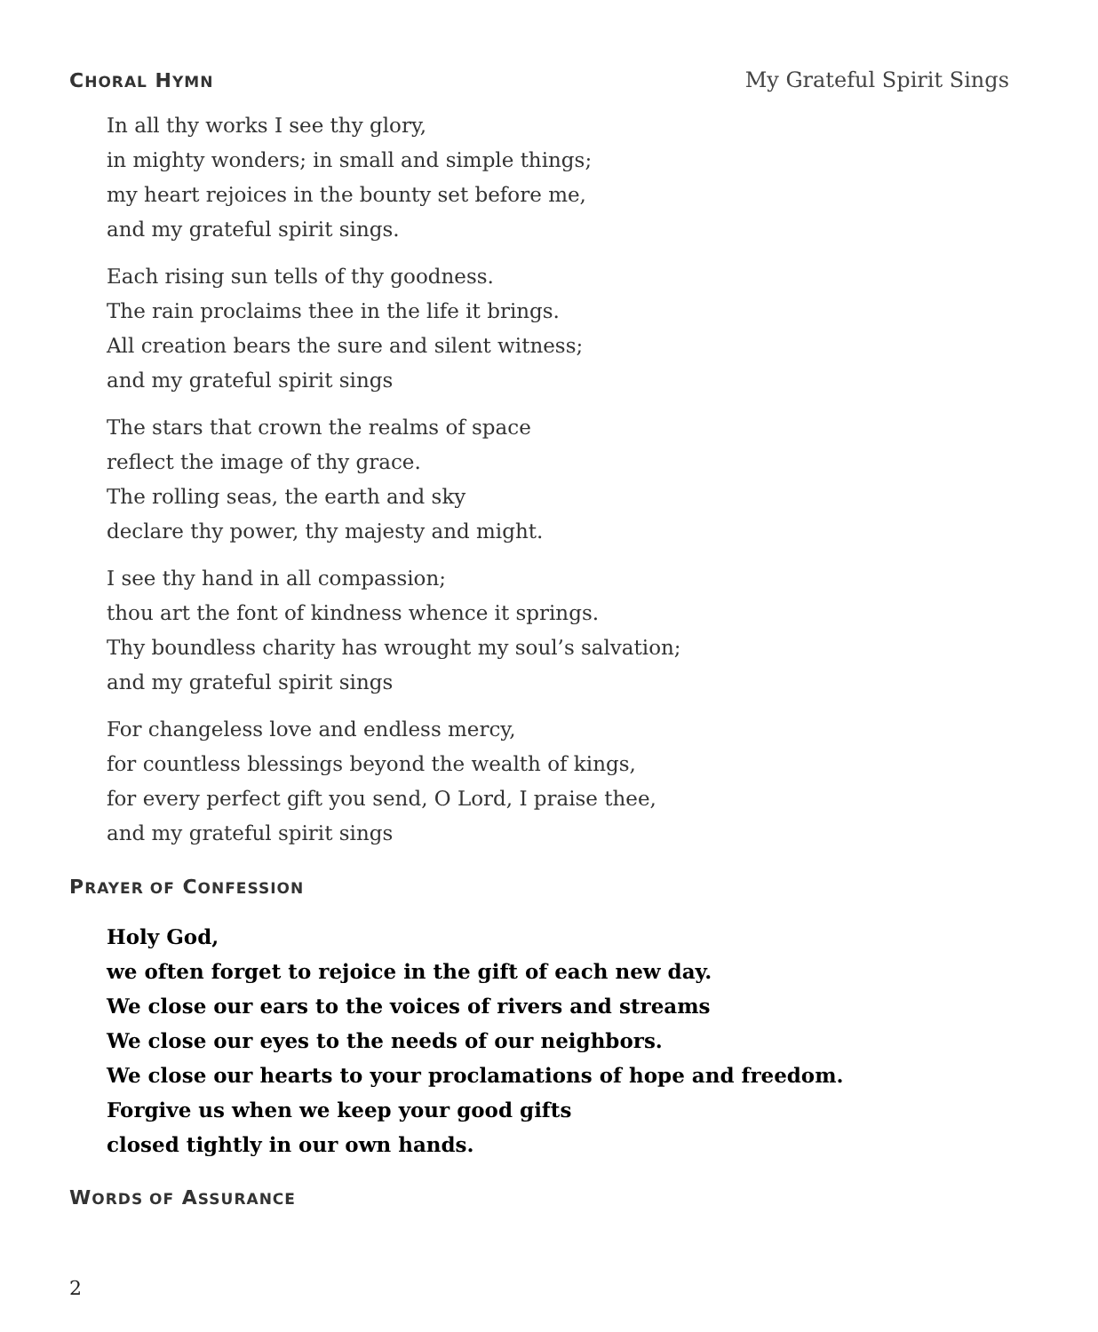CHORAL HYMN
My Grateful Spirit Sings
In all thy works I see thy glory,
in mighty wonders; in small and simple things;
my heart rejoices in the bounty set before me,
and my grateful spirit sings.
Each rising sun tells of thy goodness.
The rain proclaims thee in the life it brings.
All creation bears the sure and silent witness;
and my grateful spirit sings
The stars that crown the realms of space
reflect the image of thy grace.
The rolling seas, the earth and sky
declare thy power, thy majesty and might.
I see thy hand in all compassion;
thou art the font of kindness whence it springs.
Thy boundless charity has wrought my soul’s salvation;
and my grateful spirit sings
For changeless love and endless mercy,
for countless blessings beyond the wealth of kings,
for every perfect gift you send, O Lord, I praise thee,
and my grateful spirit sings
PRAYER OF CONFESSION
Holy God,
we often forget to rejoice in the gift of each new day.
We close our ears to the voices of rivers and streams
We close our eyes to the needs of our neighbors.
We close our hearts to your proclamations of hope and freedom.
Forgive us when we keep your good gifts
closed tightly in our own hands.
WORDS OF ASSURANCE
2